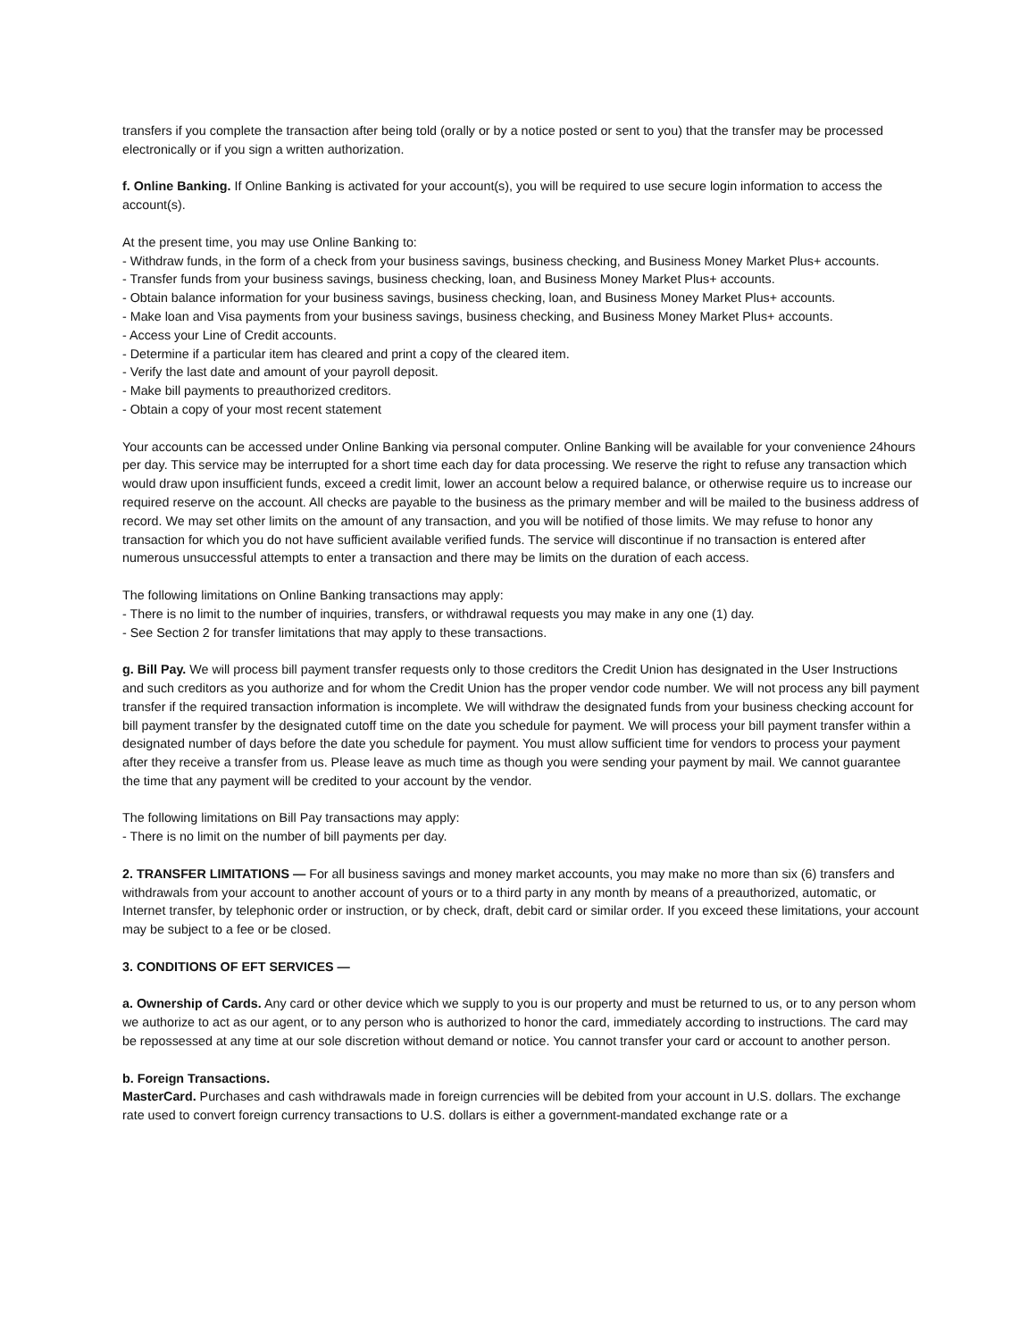transfers if you complete the transaction after being told (orally or by a notice posted or sent to you) that the transfer may be processed electronically or if you sign a written authorization.
f. Online Banking. If Online Banking is activated for your account(s), you will be required to use secure login information to access the account(s).
At the present time, you may use Online Banking to:
- Withdraw funds, in the form of a check from your business savings, business checking, and Business Money Market Plus+ accounts.
- Transfer funds from your business savings, business checking, loan, and Business Money Market Plus+ accounts.
- Obtain balance information for your business savings, business checking, loan, and Business Money Market Plus+ accounts.
- Make loan and Visa payments from your business savings, business checking, and Business Money Market Plus+ accounts.
- Access your Line of Credit accounts.
- Determine if a particular item has cleared and print a copy of the cleared item.
- Verify the last date and amount of your payroll deposit.
- Make bill payments to preauthorized creditors.
- Obtain a copy of your most recent statement
Your accounts can be accessed under Online Banking via personal computer. Online Banking will be available for your convenience 24hours per day. This service may be interrupted for a short time each day for data processing. We reserve the right to refuse any transaction which would draw upon insufficient funds, exceed a credit limit, lower an account below a required balance, or otherwise require us to increase our required reserve on the account. All checks are payable to the business as the primary member and will be mailed to the business address of record. We may set other limits on the amount of any transaction, and you will be notified of those limits. We may refuse to honor any transaction for which you do not have sufficient available verified funds. The service will discontinue if no transaction is entered after numerous unsuccessful attempts to enter a transaction and there may be limits on the duration of each access.
The following limitations on Online Banking transactions may apply:
- There is no limit to the number of inquiries, transfers, or withdrawal requests you may make in any one (1) day.
- See Section 2 for transfer limitations that may apply to these transactions.
g. Bill Pay. We will process bill payment transfer requests only to those creditors the Credit Union has designated in the User Instructions and such creditors as you authorize and for whom the Credit Union has the proper vendor code number. We will not process any bill payment transfer if the required transaction information is incomplete. We will withdraw the designated funds from your business checking account for bill payment transfer by the designated cutoff time on the date you schedule for payment. We will process your bill payment transfer within a designated number of days before the date you schedule for payment. You must allow sufficient time for vendors to process your payment after they receive a transfer from us. Please leave as much time as though you were sending your payment by mail. We cannot guarantee the time that any payment will be credited to your account by the vendor.
The following limitations on Bill Pay transactions may apply:
- There is no limit on the number of bill payments per day.
2. TRANSFER LIMITATIONS — For all business savings and money market accounts, you may make no more than six (6) transfers and withdrawals from your account to another account of yours or to a third party in any month by means of a preauthorized, automatic, or Internet transfer, by telephonic order or instruction, or by check, draft, debit card or similar order. If you exceed these limitations, your account may be subject to a fee or be closed.
3. CONDITIONS OF EFT SERVICES —
a. Ownership of Cards. Any card or other device which we supply to you is our property and must be returned to us, or to any person whom we authorize to act as our agent, or to any person who is authorized to honor the card, immediately according to instructions. The card may be repossessed at any time at our sole discretion without demand or notice. You cannot transfer your card or account to another person.
b. Foreign Transactions.
MasterCard. Purchases and cash withdrawals made in foreign currencies will be debited from your account in U.S. dollars. The exchange rate used to convert foreign currency transactions to U.S. dollars is either a government-mandated exchange rate or a